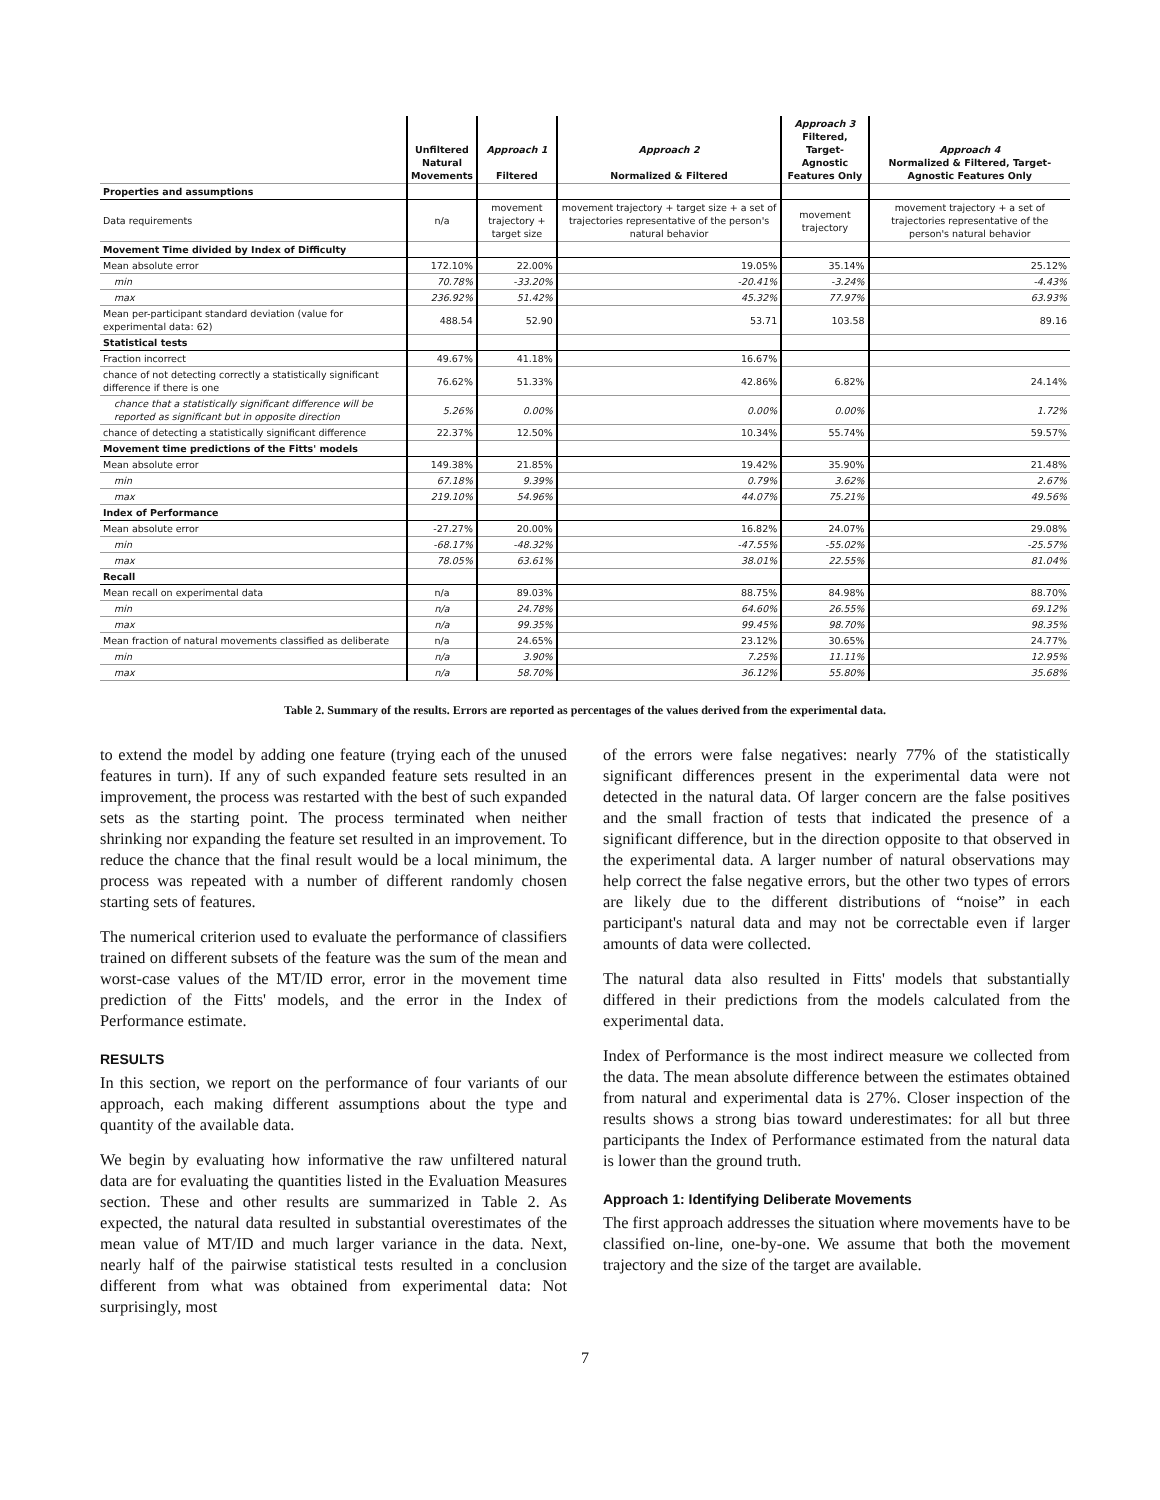| | Unfiltered Natural Movements | Approach 1 Filtered | Approach 2 Normalized & Filtered | Approach 3 Filtered, Target-Agnostic Features Only | Approach 4 Normalized & Filtered, Target- Agnostic Features Only |
| --- | --- | --- | --- | --- | --- |
| Properties and assumptions | | | | | |
| Data requirements | n/a | movement trajectory + target size | movement trajectory + target size + a set of trajectories representative of the person's natural behavior | movement trajectory | movement trajectory + a set of trajectories representative of the person's natural behavior |
| Movement Time divided by Index of Difficulty | | | | | |
| Mean absolute error | 172.10% | 22.00% | 19.05% | 35.14% | 25.12% |
| min | 70.78% | -33.20% | -20.41% | -3.24% | -4.43% |
| max | 236.92% | 51.42% | 45.32% | 77.97% | 63.93% |
| Mean per-participant standard deviation (value for experimental data: 62) | 488.54 | 52.90 | 53.71 | 103.58 | 89.16 |
| Statistical tests | | | | | |
| Fraction incorrect | 49.67% | 41.18% | 16.67% | | |
| chance of not detecting correctly a statistically significant difference if there is one | 76.62% | 51.33% | 42.86% | 6.82% | 24.14% |
| chance that a statistically significant difference will be reported as significant but in opposite direction | 5.26% | 0.00% | 0.00% | 0.00% | 1.72% |
| chance of detecting a statistically significant difference | 22.37% | 12.50% | 10.34% | 55.74% | 59.57% |
| Movement time predictions of the Fitts' models | | | | | |
| Mean absolute error | 149.38% | 21.85% | 19.42% | 35.90% | 21.48% |
| min | 67.18% | 9.39% | 0.79% | 3.62% | 2.67% |
| max | 219.10% | 54.96% | 44.07% | 75.21% | 49.56% |
| Index of Performance | | | | | |
| Mean absolute error | -27.27% | 20.00% | 16.82% | 24.07% | 29.08% |
| min | -68.17% | -48.32% | -47.55% | -55.02% | -25.57% |
| max | 78.05% | 63.61% | 38.01% | 22.55% | 81.04% |
| Recall | | | | | |
| Mean recall on experimental data | n/a | 89.03% | 88.75% | 84.98% | 88.70% |
| min | n/a | 24.78% | 64.60% | 26.55% | 69.12% |
| max | n/a | 99.35% | 99.45% | 98.70% | 98.35% |
| Mean fraction of natural movements classified as deliberate | n/a | 24.65% | 23.12% | 30.65% | 24.77% |
| min | n/a | 3.90% | 7.25% | 11.11% | 12.95% |
| max | n/a | 58.70% | 36.12% | 55.80% | 35.68% |
Table 2. Summary of the results. Errors are reported as percentages of the values derived from the experimental data.
to extend the model by adding one feature (trying each of the unused features in turn). If any of such expanded feature sets resulted in an improvement, the process was restarted with the best of such expanded sets as the starting point. The process terminated when neither shrinking nor expanding the feature set resulted in an improvement. To reduce the chance that the final result would be a local minimum, the process was repeated with a number of different randomly chosen starting sets of features.
The numerical criterion used to evaluate the performance of classifiers trained on different subsets of the feature was the sum of the mean and worst-case values of the MT/ID error, error in the movement time prediction of the Fitts' models, and the error in the Index of Performance estimate.
RESULTS
In this section, we report on the performance of four variants of our approach, each making different assumptions about the type and quantity of the available data.
We begin by evaluating how informative the raw unfiltered natural data are for evaluating the quantities listed in the Evaluation Measures section. These and other results are summarized in Table 2. As expected, the natural data resulted in substantial overestimates of the mean value of MT/ID and much larger variance in the data. Next, nearly half of the pairwise statistical tests resulted in a conclusion different from what was obtained from experimental data: Not surprisingly, most
of the errors were false negatives: nearly 77% of the statistically significant differences present in the experimental data were not detected in the natural data. Of larger concern are the false positives and the small fraction of tests that indicated the presence of a significant difference, but in the direction opposite to that observed in the experimental data. A larger number of natural observations may help correct the false negative errors, but the other two types of errors are likely due to the different distributions of “noise” in each participant's natural data and may not be correctable even if larger amounts of data were collected.
The natural data also resulted in Fitts' models that substantially differed in their predictions from the models calculated from the experimental data.
Index of Performance is the most indirect measure we collected from the data. The mean absolute difference between the estimates obtained from natural and experimental data is 27%. Closer inspection of the results shows a strong bias toward underestimates: for all but three participants the Index of Performance estimated from the natural data is lower than the ground truth.
Approach 1: Identifying Deliberate Movements
The first approach addresses the situation where movements have to be classified on-line, one-by-one. We assume that both the movement trajectory and the size of the target are available.
7